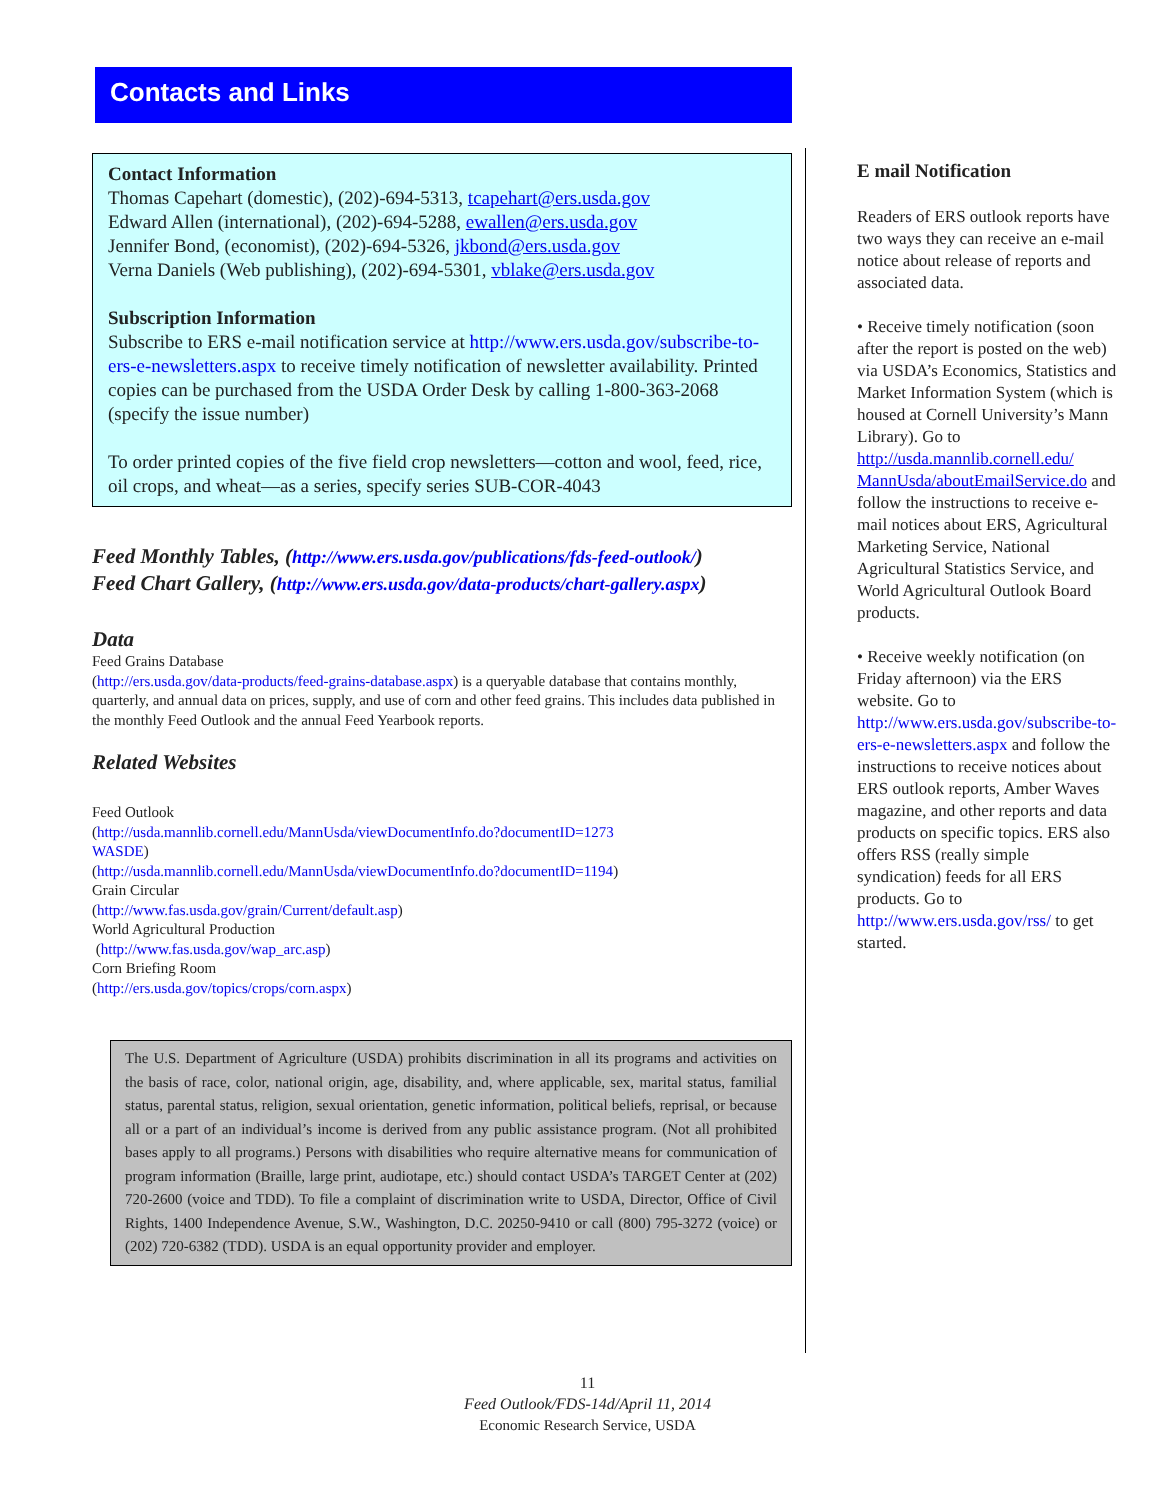Contacts and Links
Contact Information
Thomas Capehart (domestic), (202)-694-5313, tcapehart@ers.usda.gov
Edward Allen (international), (202)-694-5288, ewallen@ers.usda.gov
Jennifer Bond, (economist), (202)-694-5326, jkbond@ers.usda.gov
Verna Daniels (Web publishing), (202)-694-5301, vblake@ers.usda.gov
Subscription Information
Subscribe to ERS e-mail notification service at http://www.ers.usda.gov/subscribe-to-ers-e-newsletters.aspx to receive timely notification of newsletter availability. Printed copies can be purchased from the USDA Order Desk by calling 1-800-363-2068 (specify the issue number)
To order printed copies of the five field crop newsletters—cotton and wool, feed, rice, oil crops, and wheat—as a series, specify series SUB-COR-4043
Feed Monthly Tables, (http://www.ers.usda.gov/publications/fds-feed-outlook/)
Feed Chart Gallery, (http://www.ers.usda.gov/data-products/chart-gallery.aspx)
Data
Feed Grains Database
(http://ers.usda.gov/data-products/feed-grains-database.aspx) is a queryable database that contains monthly, quarterly, and annual data on prices, supply, and use of corn and other feed grains. This includes data published in the monthly Feed Outlook and the annual Feed Yearbook reports.
Related Websites
Feed Outlook
(http://usda.mannlib.cornell.edu/MannUsda/viewDocumentInfo.do?documentID=1273
WASDE)
(http://usda.mannlib.cornell.edu/MannUsda/viewDocumentInfo.do?documentID=1194)
Grain Circular
(http://www.fas.usda.gov/grain/Current/default.asp)
World Agricultural Production
(http://www.fas.usda.gov/wap_arc.asp)
Corn Briefing Room
(http://ers.usda.gov/topics/crops/corn.aspx)
The U.S. Department of Agriculture (USDA) prohibits discrimination in all its programs and activities on the basis of race, color, national origin, age, disability, and, where applicable, sex, marital status, familial status, parental status, religion, sexual orientation, genetic information, political beliefs, reprisal, or because all or a part of an individual’s income is derived from any public assistance program. (Not all prohibited bases apply to all programs.) Persons with disabilities who require alternative means for communication of program information (Braille, large print, audiotape, etc.) should contact USDA’s TARGET Center at (202) 720-2600 (voice and TDD). To file a complaint of discrimination write to USDA, Director, Office of Civil Rights, 1400 Independence Avenue, S.W., Washington, D.C. 20250-9410 or call (800) 795-3272 (voice) or (202) 720-6382 (TDD). USDA is an equal opportunity provider and employer.
E mail Notification
Readers of ERS outlook reports have two ways they can receive an e-mail notice about release of reports and associated data.
• Receive timely notification (soon after the report is posted on the web) via USDA’s Economics, Statistics and Market Information System (which is housed at Cornell University’s Mann Library). Go to http://usda.mannlib.cornell.edu/ MannUsda/aboutEmailService.do and follow the instructions to receive e-mail notices about ERS, Agricultural Marketing Service, National Agricultural Statistics Service, and World Agricultural Outlook Board products.
• Receive weekly notification (on Friday afternoon) via the ERS website. Go to http://www.ers.usda.gov/subscribe-to-ers-e-newsletters.aspx and follow the instructions to receive notices about ERS outlook reports, Amber Waves magazine, and other reports and data products on specific topics. ERS also offers RSS (really simple syndication) feeds for all ERS products. Go to http://www.ers.usda.gov/rss/ to get started.
11
Feed Outlook/FDS-14d/April 11, 2014
Economic Research Service, USDA